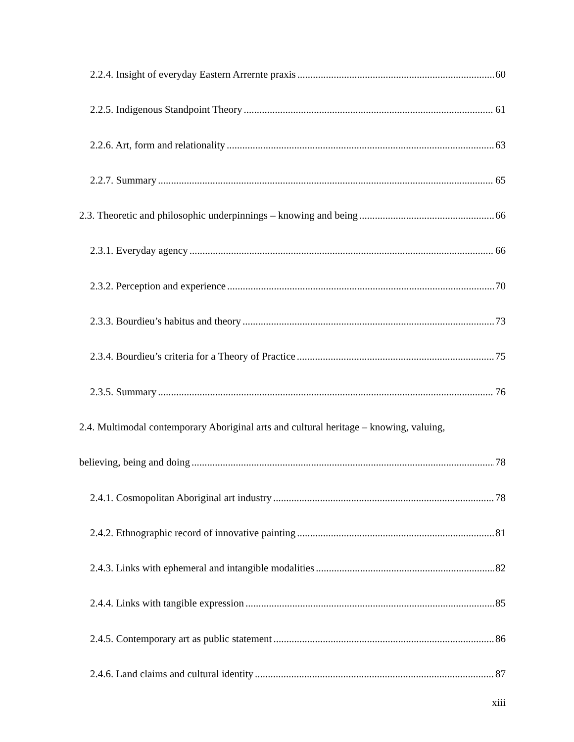2.2.4. Insight of everyday Eastern Arrernte praxis 60
2.2.5. Indigenous Standpoint Theory 61
2.2.6. Art, form and relationality 63
2.2.7. Summary 65
2.3. Theoretic and philosophic underpinnings – knowing and being 66
2.3.1. Everyday agency 66
2.3.2. Perception and experience 70
2.3.3. Bourdieu’s habitus and theory 73
2.3.4. Bourdieu’s criteria for a Theory of Practice 75
2.3.5. Summary 76
2.4. Multimodal contemporary Aboriginal arts and cultural heritage – knowing, valuing,
believing, being and doing 78
2.4.1. Cosmopolitan Aboriginal art industry 78
2.4.2. Ethnographic record of innovative painting 81
2.4.3. Links with ephemeral and intangible modalities 82
2.4.4. Links with tangible expression 85
2.4.5. Contemporary art as public statement 86
2.4.6. Land claims and cultural identity 87
xiii